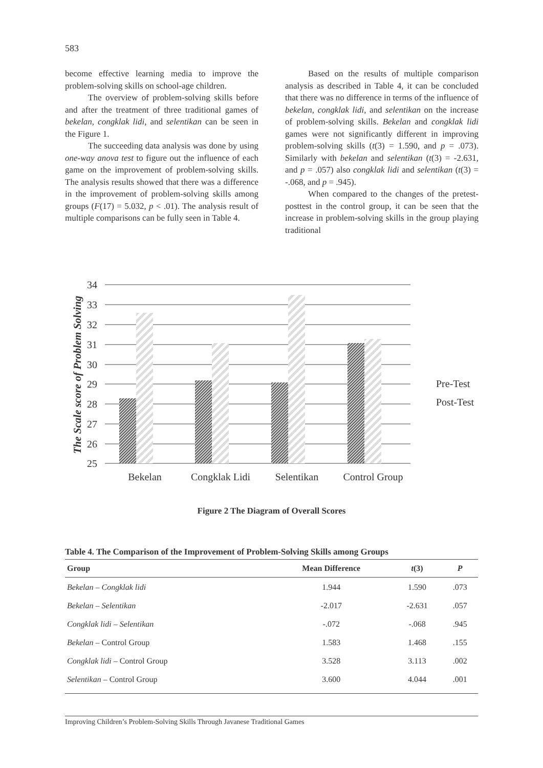583
become effective learning media to improve the problem-solving skills on school-age children.
The overview of problem-solving skills before and after the treatment of three traditional games of bekelan, congklak lidi, and selentikan can be seen in the Figure 1.
The succeeding data analysis was done by using one-way anova test to figure out the influence of each game on the improvement of problem-solving skills. The analysis results showed that there was a difference in the improvement of problem-solving skills among groups (F(17) = 5.032, p < .01). The analysis result of multiple comparisons can be fully seen in Table 4.
Based on the results of multiple comparison analysis as described in Table 4, it can be concluded that there was no difference in terms of the influence of bekelan, congklak lidi, and selentikan on the increase of problem-solving skills. Bekelan and congklak lidi games were not significantly different in improving problem-solving skills (t(3) = 1.590, and p = .073). Similarly with bekelan and selentikan (t(3) = -2.631, and p = .057) also congklak lidi and selentikan (t(3) = -.068, and p = .945).
When compared to the changes of the pretest-posttest in the control group, it can be seen that the increase in problem-solving skills in the group playing traditional
34
33
32
31
30
29
28
27
26
25
Bekelan
Congklak Lidi
Selentikan
Control Group
Pre-Test
Post-Test
The Scale score of Problem Solving
Figure 2 The Diagram of Overall Scores
Table 4. The Comparison of the Improvement of Problem-Solving Skills among Groups
| Group | Mean Difference | t (3) | P |
| --- | --- | --- | --- |
| Bekelan – Congklak lidi | 1.944 | 1.590 | .073 |
| Bekelan – Selentikan | -2.017 | -2.631 | .057 |
| Congklak lidi – Selentikan | -.072 | -.068 | .945 |
| Bekelan – Control Group | 1.583 | 1.468 | .155 |
| Congklak lidi – Control Group | 3.528 | 3.113 | .002 |
| Selentikan – Control Group | 3.600 | 4.044 | .001 |
Improving Children’s Problem-Solving Skills Through Javanese Traditional Games